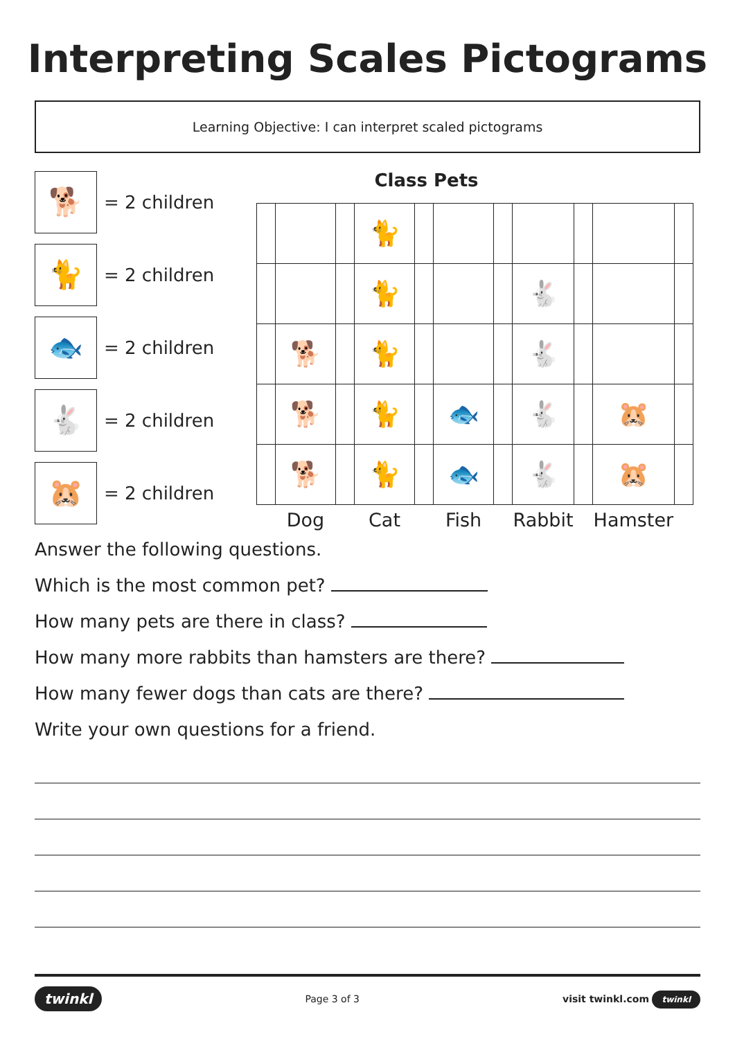Interpreting Scales Pictograms
Learning Objective: I can interpret scaled pictograms
🐕
= 2 children
🐈
= 2 children
🐟
= 2 children
🐇
= 2 children
🐹
= 2 children
Class Pets
| | | | 🐈 | | | | | | | |
| | | | 🐈 | | | | 🐇 | | | |
| | 🐕 | | 🐈 | | | | 🐇 | | | |
| | 🐕 | | 🐈 | | 🐟 | | 🐇 | | 🐹 | |
| | 🐕 | | 🐈 | | 🐟 | | 🐇 | | 🐹 | |
| | Dog | | Cat | | Fish | | Rabbit | | Hamster | |
Answer the following questions.
Which is the most common pet?
How many pets are there in class?
How many more rabbits than hamsters are there?
How many fewer dogs than cats are there?
Write your own questions for a friend.
twinkl Page 3 of 3 visit twinkl.com twinkl